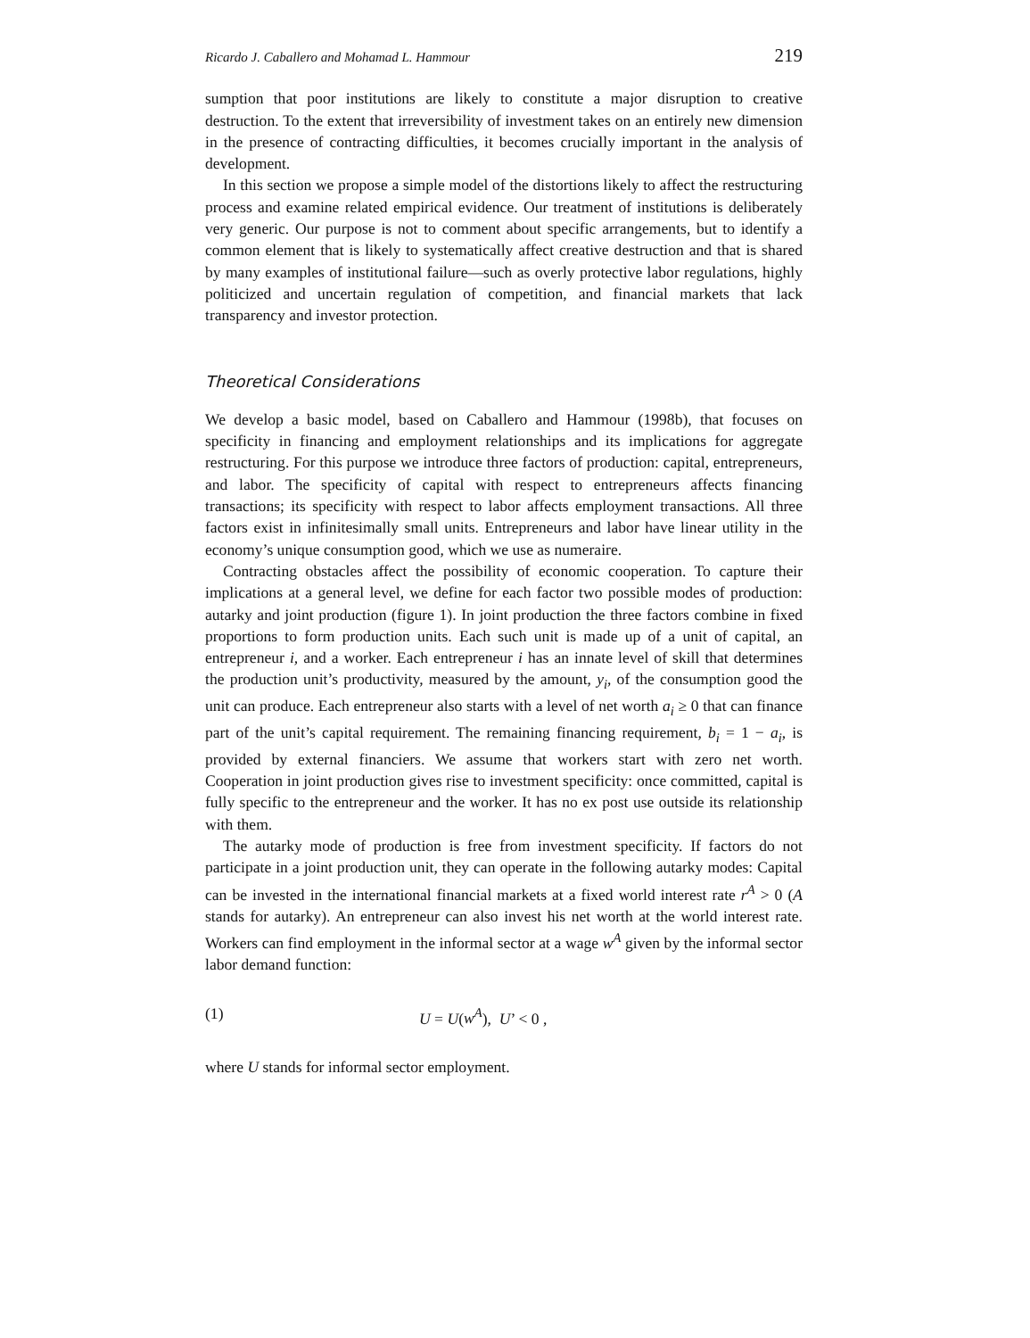Ricardo J. Caballero and Mohamad L. Hammour 219
sumption that poor institutions are likely to constitute a major disruption to creative destruction. To the extent that irreversibility of investment takes on an entirely new dimension in the presence of contracting difficulties, it becomes crucially important in the analysis of development.
In this section we propose a simple model of the distortions likely to affect the restructuring process and examine related empirical evidence. Our treatment of institutions is deliberately very generic. Our purpose is not to comment about specific arrangements, but to identify a common element that is likely to systematically affect creative destruction and that is shared by many examples of institutional failure—such as overly protective labor regulations, highly politicized and uncertain regulation of competition, and financial markets that lack transparency and investor protection.
Theoretical Considerations
We develop a basic model, based on Caballero and Hammour (1998b), that focuses on specificity in financing and employment relationships and its implications for aggregate restructuring. For this purpose we introduce three factors of production: capital, entrepreneurs, and labor. The specificity of capital with respect to entrepreneurs affects financing transactions; its specificity with respect to labor affects employment transactions. All three factors exist in infinitesimally small units. Entrepreneurs and labor have linear utility in the economy’s unique consumption good, which we use as numeraire.
Contracting obstacles affect the possibility of economic cooperation. To capture their implications at a general level, we define for each factor two possible modes of production: autarky and joint production (figure 1). In joint production the three factors combine in fixed proportions to form production units. Each such unit is made up of a unit of capital, an entrepreneur i, and a worker. Each entrepreneur i has an innate level of skill that determines the production unit’s productivity, measured by the amount, y<sub>i</sub>, of the consumption good the unit can produce. Each entrepreneur also starts with a level of net worth a<sub>i</sub> ≥ 0 that can finance part of the unit’s capital requirement. The remaining financing requirement, b<sub>i</sub> = 1 − a<sub>i</sub>, is provided by external financiers. We assume that workers start with zero net worth. Cooperation in joint production gives rise to investment specificity: once committed, capital is fully specific to the entrepreneur and the worker. It has no ex post use outside its relationship with them.
The autarky mode of production is free from investment specificity. If factors do not participate in a joint production unit, they can operate in the following autarky modes: Capital can be invested in the international financial markets at a fixed world interest rate r<sup>A</sup> > 0 (A stands for autarky). An entrepreneur can also invest his net worth at the world interest rate. Workers can find employment in the informal sector at a wage w<sup>A</sup> given by the informal sector labor demand function:
(1) U = U(w<sup>A</sup>), U’ < 0 ,
where U stands for informal sector employment.